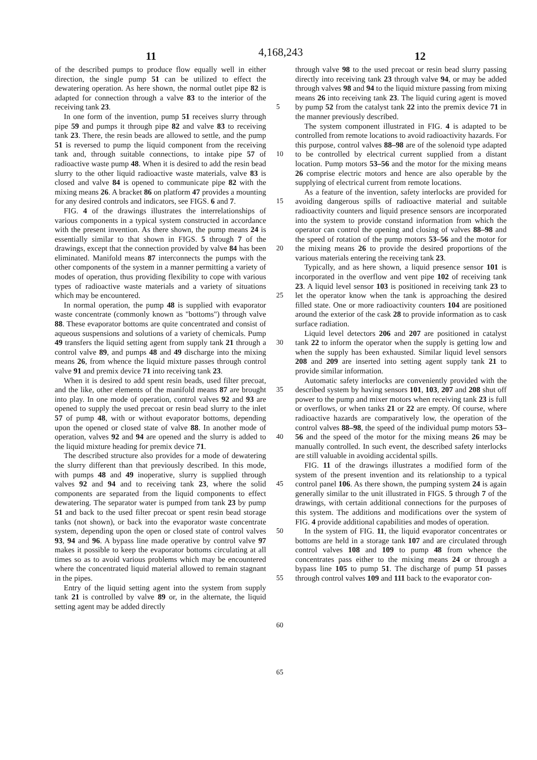4,168,243
11 12
of the described pumps to produce flow equally well in either direction, the single pump 51 can be utilized to effect the dewatering operation. As here shown, the normal outlet pipe 82 is adapted for connection through a valve 83 to the interior of the receiving tank 23.
In one form of the invention, pump 51 receives slurry through pipe 59 and pumps it through pipe 82 and valve 83 to receiving tank 23. There, the resin beads are allowed to settle, and the pump 51 is reversed to pump the liquid component from the receiving tank and, through suitable connections, to intake pipe 57 of radioactive waste pump 48. When it is desired to add the resin bead slurry to the other liquid radioactive waste materials, valve 83 is closed and valve 84 is opened to communicate pipe 82 with the mixing means 26. A bracket 86 on platform 47 provides a mounting for any desired controls and indicators, see FIGS. 6 and 7.
FIG. 4 of the drawings illustrates the interrelationships of various components in a typical system constructed in accordance with the present invention. As there shown, the pump means 24 is essentially similar to that shown in FIGS. 5 through 7 of the drawings, except that the connection provided by valve 84 has been eliminated. Manifold means 87 interconnects the pumps with the other components of the system in a manner permitting a variety of modes of operation, thus providing flexibility to cope with various types of radioactive waste materials and a variety of situations which may be encountered.
In normal operation, the pump 48 is supplied with evaporator waste concentrate (commonly known as "bottoms") through valve 88. These evaporator bottoms are quite concentrated and consist of aqueous suspensions and solutions of a variety of chemicals. Pump 49 transfers the liquid setting agent from supply tank 21 through a control valve 89, and pumps 48 and 49 discharge into the mixing means 26, from whence the liquid mixture passes through control valve 91 and premix device 71 into receiving tank 23.
When it is desired to add spent resin beads, used filter precoat, and the like, other elements of the manifold means 87 are brought into play. In one mode of operation, control valves 92 and 93 are opened to supply the used precoat or resin bead slurry to the inlet 57 of pump 48, with or without evaporator bottoms, depending upon the opened or closed state of valve 88. In another mode of operation, valves 92 and 94 are opened and the slurry is added to the liquid mixture heading for premix device 71.
The described structure also provides for a mode of dewatering the slurry different than that previously described. In this mode, with pumps 48 and 49 inoperative, slurry is supplied through valves 92 and 94 and to receiving tank 23, where the solid components are separated from the liquid components to effect dewatering. The separator water is pumped from tank 23 by pump 51 and back to the used filter precoat or spent resin bead storage tanks (not shown), or back into the evaporator waste concentrate system, depending upon the open or closed state of control valves 93, 94 and 96. A bypass line made operative by control valve 97 makes it possible to keep the evaporator bottoms circulating at all times so as to avoid various problems which may be encountered where the concentrated liquid material allowed to remain stagnant in the pipes.
Entry of the liquid setting agent into the system from supply tank 21 is controlled by valve 89 or, in the alternate, the liquid setting agent may be added directly
5
10
15
20
25
30
35
40
45
50
55
60
65
through valve 98 to the used precoat or resin bead slurry passing directly into receiving tank 23 through valve 94, or may be added through valves 98 and 94 to the liquid mixture passing from mixing means 26 into receiving tank 23. The liquid curing agent is moved by pump 52 from the catalyst tank 22 into the premix device 71 in the manner previously described.
The system component illustrated in FIG. 4 is adapted to be controlled from remote locations to avoid radioactivity hazards. For this purpose, control valves 88–98 are of the solenoid type adapted to be controlled by electrical current supplied from a distant location. Pump motors 53–56 and the motor for the mixing means 26 comprise electric motors and hence are also operable by the supplying of electrical current from remote locations.
As a feature of the invention, safety interlocks are provided for avoiding dangerous spills of radioactive material and suitable radioactivity counters and liquid presence sensors are incorporated into the system to provide constand information from which the operator can control the opening and closing of valves 88–98 and the speed of rotation of the pump motors 53–56 and the motor for the mixing means 26 to provide the desired proportions of the various materials entering the receiving tank 23.
Typically, and as here shown, a liquid presence sensor 101 is incorporated in the overflow and vent pipe 102 of receiving tank 23. A liquid level sensor 103 is positioned in receiving tank 23 to let the operator know when the tank is approaching the desired filled state. One or more radioactivity counters 104 are positioned around the exterior of the cask 28 to provide information as to cask surface radiation.
Liquid level detectors 206 and 207 are positioned in catalyst tank 22 to inform the operator when the supply is getting low and when the supply has been exhausted. Similar liquid level sensors 208 and 209 are inserted into setting agent supply tank 21 to provide similar information.
Automatic safety interlocks are conveniently provided with the described system by having sensors 101, 103, 207 and 208 shut off power to the pump and mixer motors when receiving tank 23 is full or overflows, or when tanks 21 or 22 are empty. Of course, where radioactive hazards are comparatively low, the operation of the control valves 88–98, the speed of the individual pump motors 53–56 and the speed of the motor for the mixing means 26 may be manually controlled. In such event, the described safety interlocks are still valuable in avoiding accidental spills.
FIG. 11 of the drawings illustrates a modified form of the system of the present invention and its relationship to a typical control panel 106. As there shown, the pumping system 24 is again generally similar to the unit illustrated in FIGS. 5 through 7 of the drawings, with certain additional connections for the purposes of this system. The additions and modifications over the system of FIG. 4 provide additional capabilities and modes of operation.
In the system of FIG. 11, the liquid evaporator concentrates or bottoms are held in a storage tank 107 and are circulated through control valves 108 and 109 to pump 48 from whence the concentrates pass either to the mixing means 24 or through a bypass line 105 to pump 51. The discharge of pump 51 passes through control valves 109 and 111 back to the evaporator con-